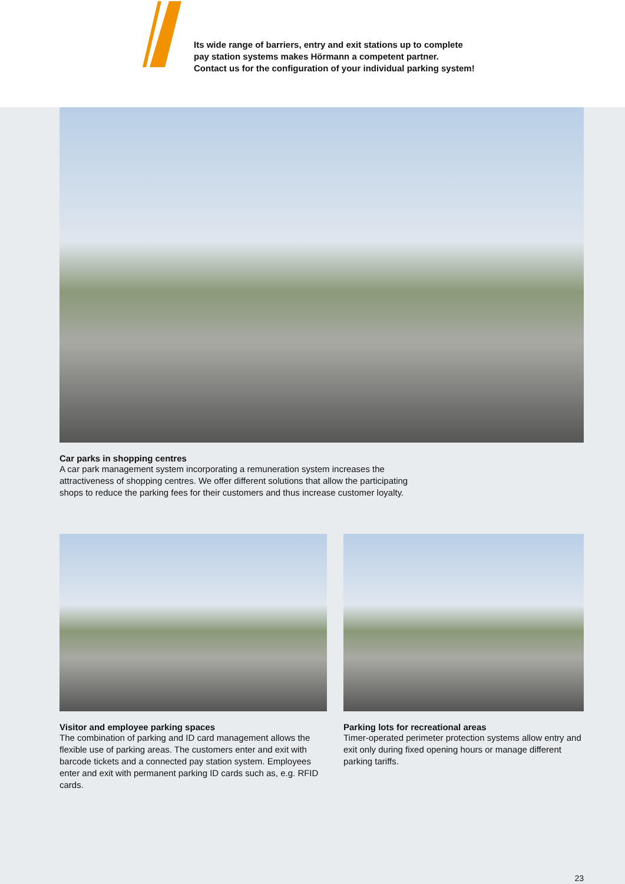Its wide range of barriers, entry and exit stations up to complete
pay station systems makes Hörmann a competent partner.
Contact us for the configuration of your individual parking system!
Car parks in shopping centres
A car park management system incorporating a remuneration system increases the
attractiveness of shopping centres. We offer different solutions that allow the participating
shops to reduce the parking fees for their customers and thus increase customer loyalty.
Visitor and employee parking spaces
The combination of parking and ID card management allows the flexible use of parking areas. The customers enter and exit with barcode tickets and a connected pay station system. Employees enter and exit with permanent parking ID cards such as, e.g. RFID cards.
Parking lots for recreational areas
Timer-operated perimeter protection systems allow entry and exit only during fixed opening hours or manage different parking tariffs.
23